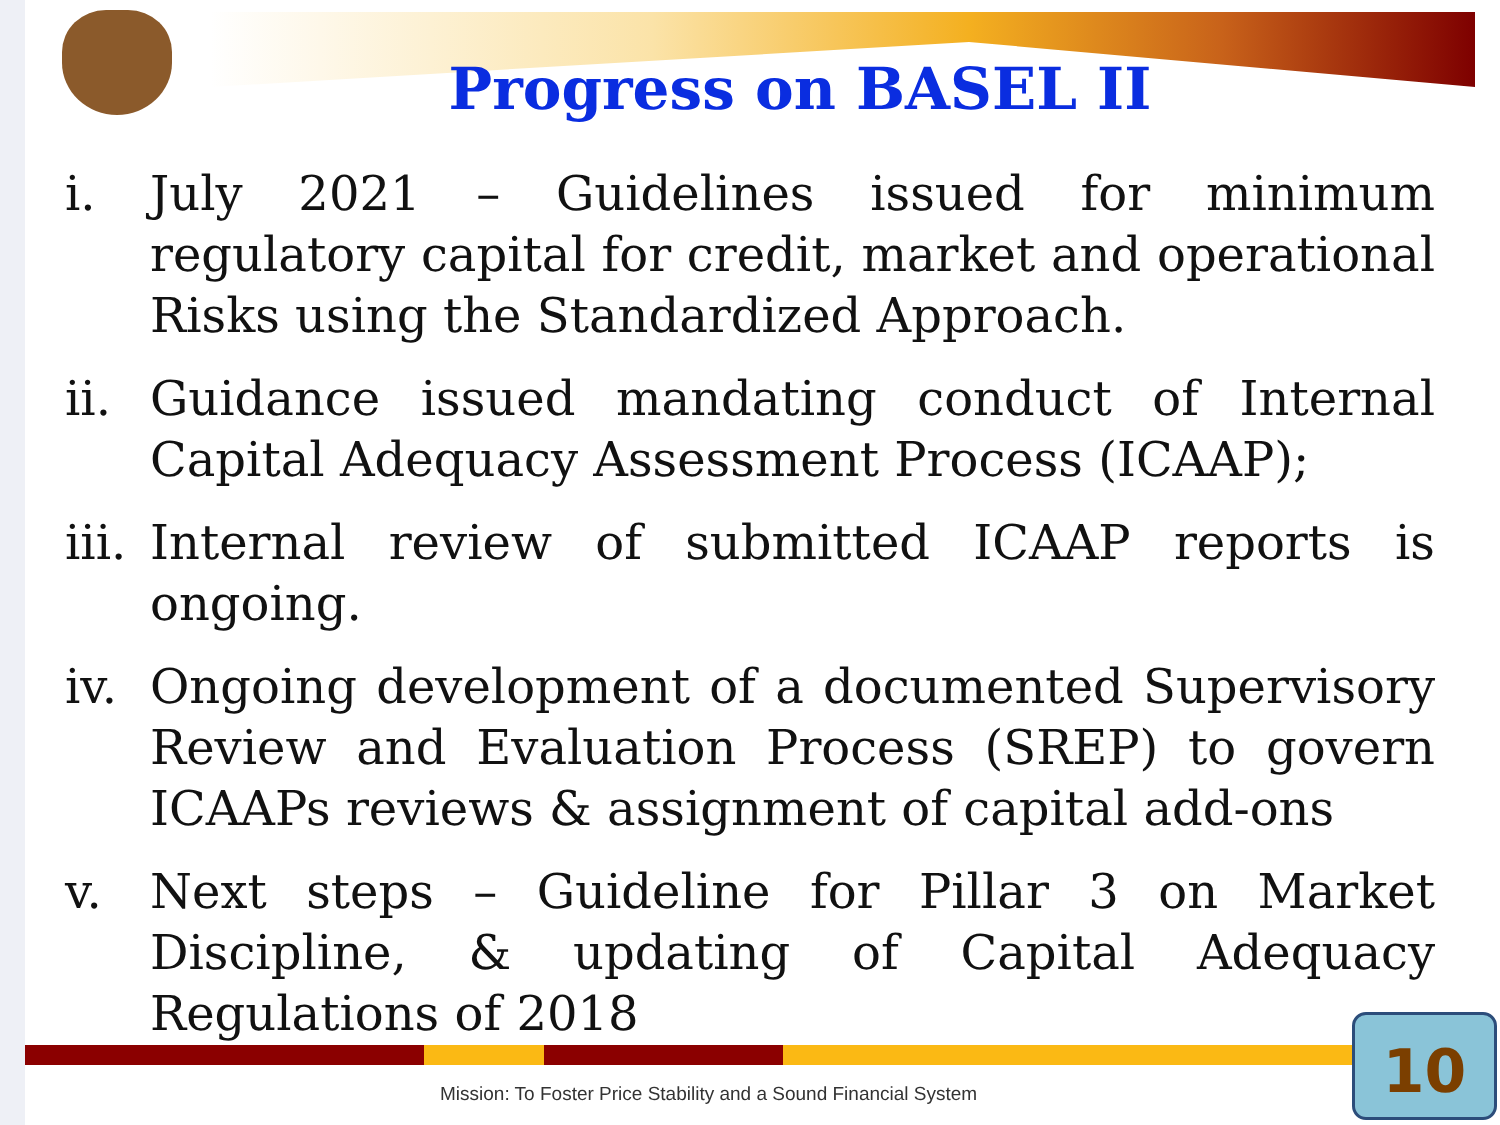Progress on BASEL II
i. July 2021 – Guidelines issued for minimum regulatory capital for credit, market and operational Risks using the Standardized Approach.
ii. Guidance issued mandating conduct of Internal Capital Adequacy Assessment Process (ICAAP);
iii. Internal review of submitted ICAAP reports is ongoing.
iv. Ongoing development of a documented Supervisory Review and Evaluation Process (SREP) to govern ICAAPs reviews & assignment of capital add-ons
v. Next steps – Guideline for Pillar 3 on Market Discipline, & updating of Capital Adequacy Regulations of 2018
Mission: To Foster Price Stability and a Sound Financial System
10